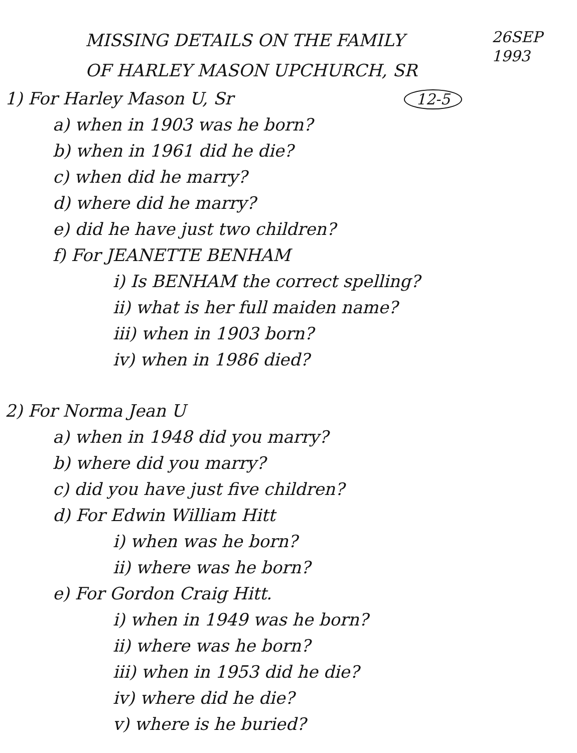MISSING DETAILS ON THE FAMILY
OF HARLEY MASON UPCHURCH, SR
26SEP
1993
1) For Harley Mason U, Sr 12-5
a) when in 1903 was he born?
b) when in 1961 did he die?
c) when did he marry?
d) where did he marry?
e) did he have just two children?
f) For JEANETTE BENHAM
i) Is BENHAM the correct spelling?
ii) what is her full maiden name?
iii) when in 1903 born?
iv) when in 1986 died?
2) For Norma Jean U
a) when in 1948 did you marry?
b) where did you marry?
c) did you have just five children?
d) For Edwin William Hitt
i) when was he born?
ii) where was he born?
e) For Gordon Craig Hitt.
i) when in 1949 was he born?
ii) where was he born?
iii) when in 1953 did he die?
iv) where did he die?
v) where is he buried?